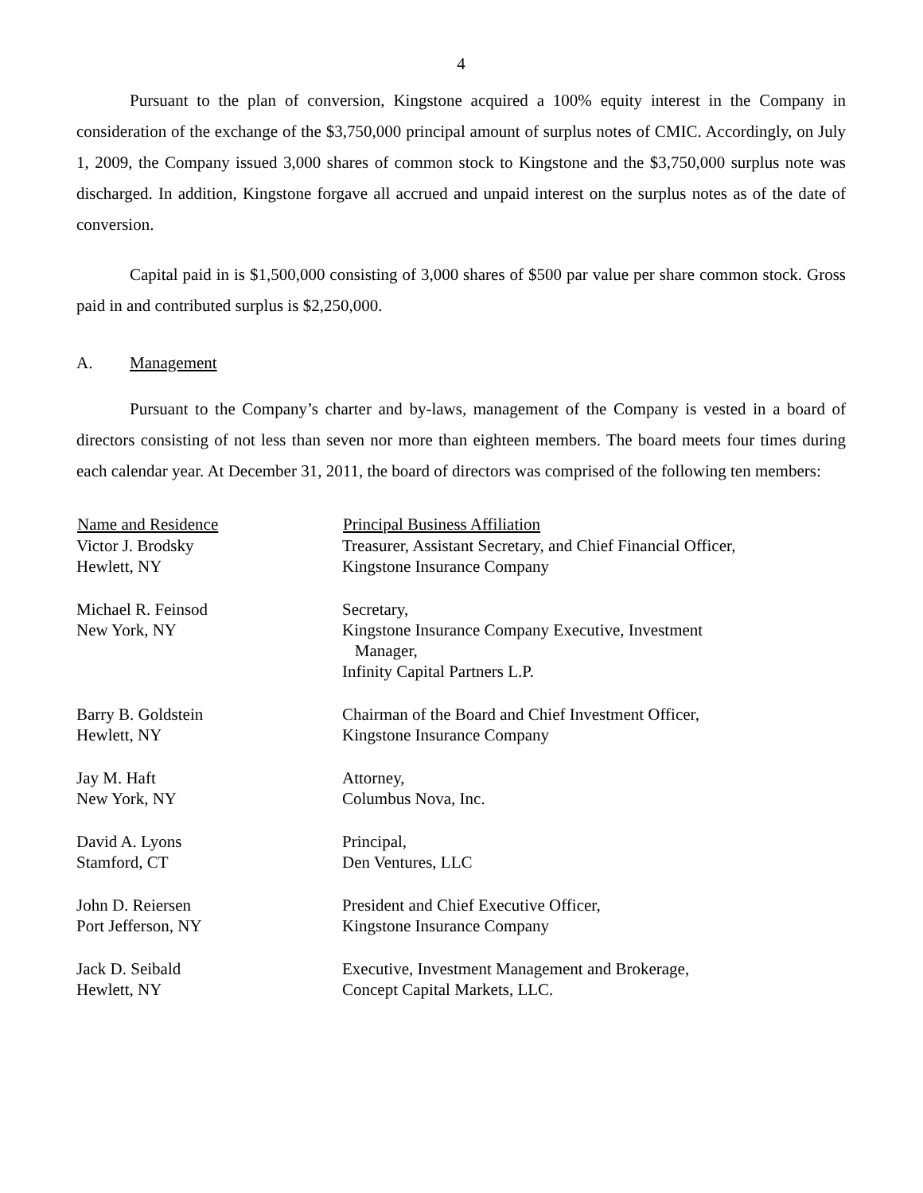4
Pursuant to the plan of conversion, Kingstone acquired a 100% equity interest in the Company in consideration of the exchange of the $3,750,000 principal amount of surplus notes of CMIC. Accordingly, on July 1, 2009, the Company issued 3,000 shares of common stock to Kingstone and the $3,750,000 surplus note was discharged. In addition, Kingstone forgave all accrued and unpaid interest on the surplus notes as of the date of conversion.
Capital paid in is $1,500,000 consisting of 3,000 shares of $500 par value per share common stock. Gross paid in and contributed surplus is $2,250,000.
A. Management
Pursuant to the Company’s charter and by-laws, management of the Company is vested in a board of directors consisting of not less than seven nor more than eighteen members. The board meets four times during each calendar year. At December 31, 2011, the board of directors was comprised of the following ten members:
| Name and Residence | Principal Business Affiliation |
| --- | --- |
| Victor J. Brodsky Hewlett, NY | Treasurer, Assistant Secretary, and Chief Financial Officer, Kingstone Insurance Company |
| Michael R. Feinsod New York, NY | Secretary, Kingstone Insurance Company Executive, Investment Manager, Infinity Capital Partners L.P. |
| Barry B. Goldstein Hewlett, NY | Chairman of the Board and Chief Investment Officer, Kingstone Insurance Company |
| Jay M. Haft New York, NY | Attorney, Columbus Nova, Inc. |
| David A. Lyons Stamford, CT | Principal, Den Ventures, LLC |
| John D. Reiersen Port Jefferson, NY | President and Chief Executive Officer, Kingstone Insurance Company |
| Jack D. Seibald Hewlett, NY | Executive, Investment Management and Brokerage, Concept Capital Markets, LLC. |